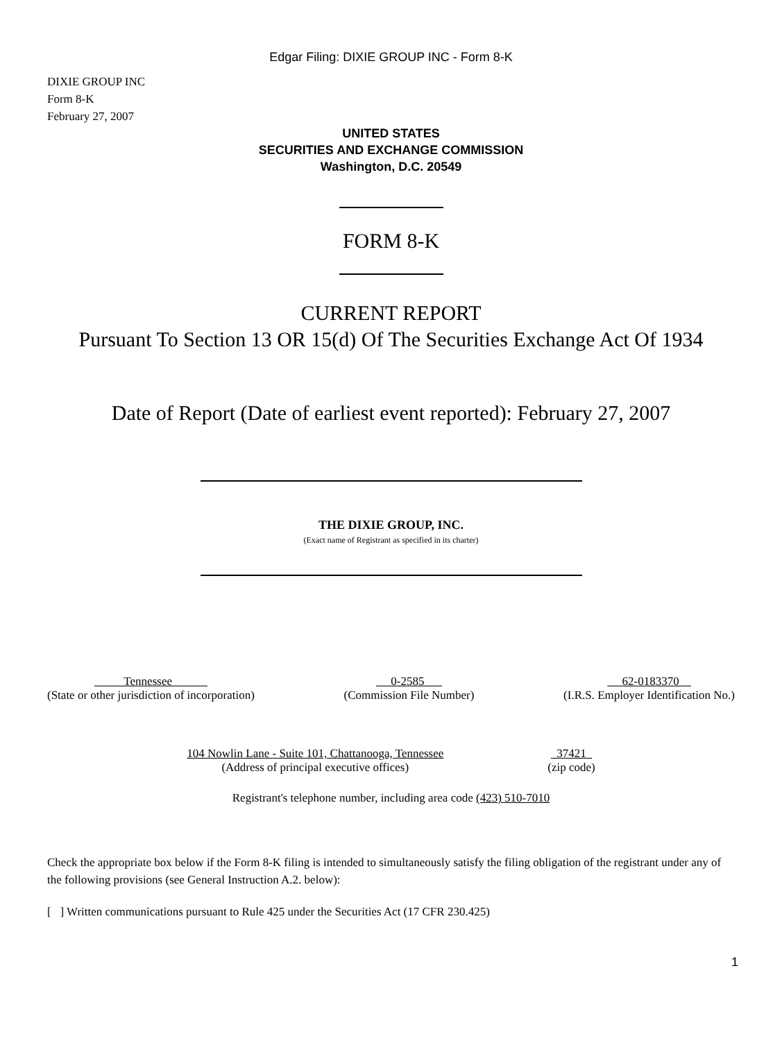Edgar Filing: DIXIE GROUP INC - Form 8-K
DIXIE GROUP INC
Form 8-K
February 27, 2007
UNITED STATES
SECURITIES AND EXCHANGE COMMISSION
Washington, D.C. 20549
FORM 8-K
CURRENT REPORT
Pursuant To Section 13 OR 15(d) Of The Securities Exchange Act Of 1934
Date of Report (Date of earliest event reported): February 27, 2007
THE DIXIE GROUP, INC.
(Exact name of Registrant as specified in its charter)
Tennessee
(State or other jurisdiction of incorporation)
0-2585
(Commission File Number)
62-0183370
(I.R.S. Employer Identification No.)
104 Nowlin Lane - Suite 101, Chattanooga, Tennessee
(Address of principal executive offices)
37421
(zip code)
Registrant's telephone number, including area code (423) 510-7010
Check the appropriate box below if the Form 8-K filing is intended to simultaneously satisfy the filing obligation of the registrant under any of the following provisions (see General Instruction A.2. below):
[ ] Written communications pursuant to Rule 425 under the Securities Act (17 CFR 230.425)
1